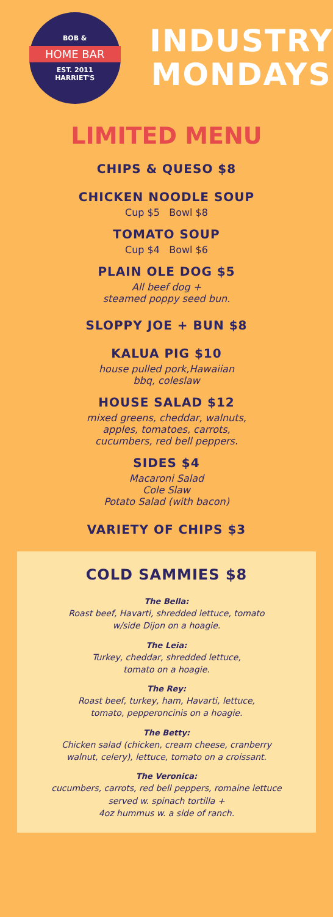BOB &
HOME BAR
EST. 2011
HARRIET'S
INDUSTRY
MONDAYS
LIMITED MENU
CHIPS & QUESO $8
CHICKEN NOODLE SOUP
Cup $5 Bowl $8
TOMATO SOUP
Cup $4 Bowl $6
PLAIN OLE DOG $5
All beef dog +
steamed poppy seed bun.
SLOPPY JOE + BUN $8
KALUA PIG $10
house pulled pork,Hawaiian
bbq, coleslaw
HOUSE SALAD $12
mixed greens, cheddar, walnuts,
apples, tomatoes, carrots,
cucumbers, red bell peppers.
SIDES $4
Macaroni Salad
Cole Slaw
Potato Salad (with bacon)
VARIETY OF CHIPS $3
COLD SAMMIES $8
The Bella:
Roast beef, Havarti, shredded lettuce, tomato
w/side Dijon on a hoagie.
The Leia:
Turkey, cheddar, shredded lettuce,
tomato on a hoagie.
The Rey:
Roast beef, turkey, ham, Havarti, lettuce,
tomato, pepperoncinis on a hoagie.
The Betty:
Chicken salad (chicken, cream cheese, cranberry
walnut, celery), lettuce, tomato on a croissant.
The Veronica:
cucumbers, carrots, red bell peppers, romaine lettuce
served w. spinach tortilla +
4oz hummus w. a side of ranch.